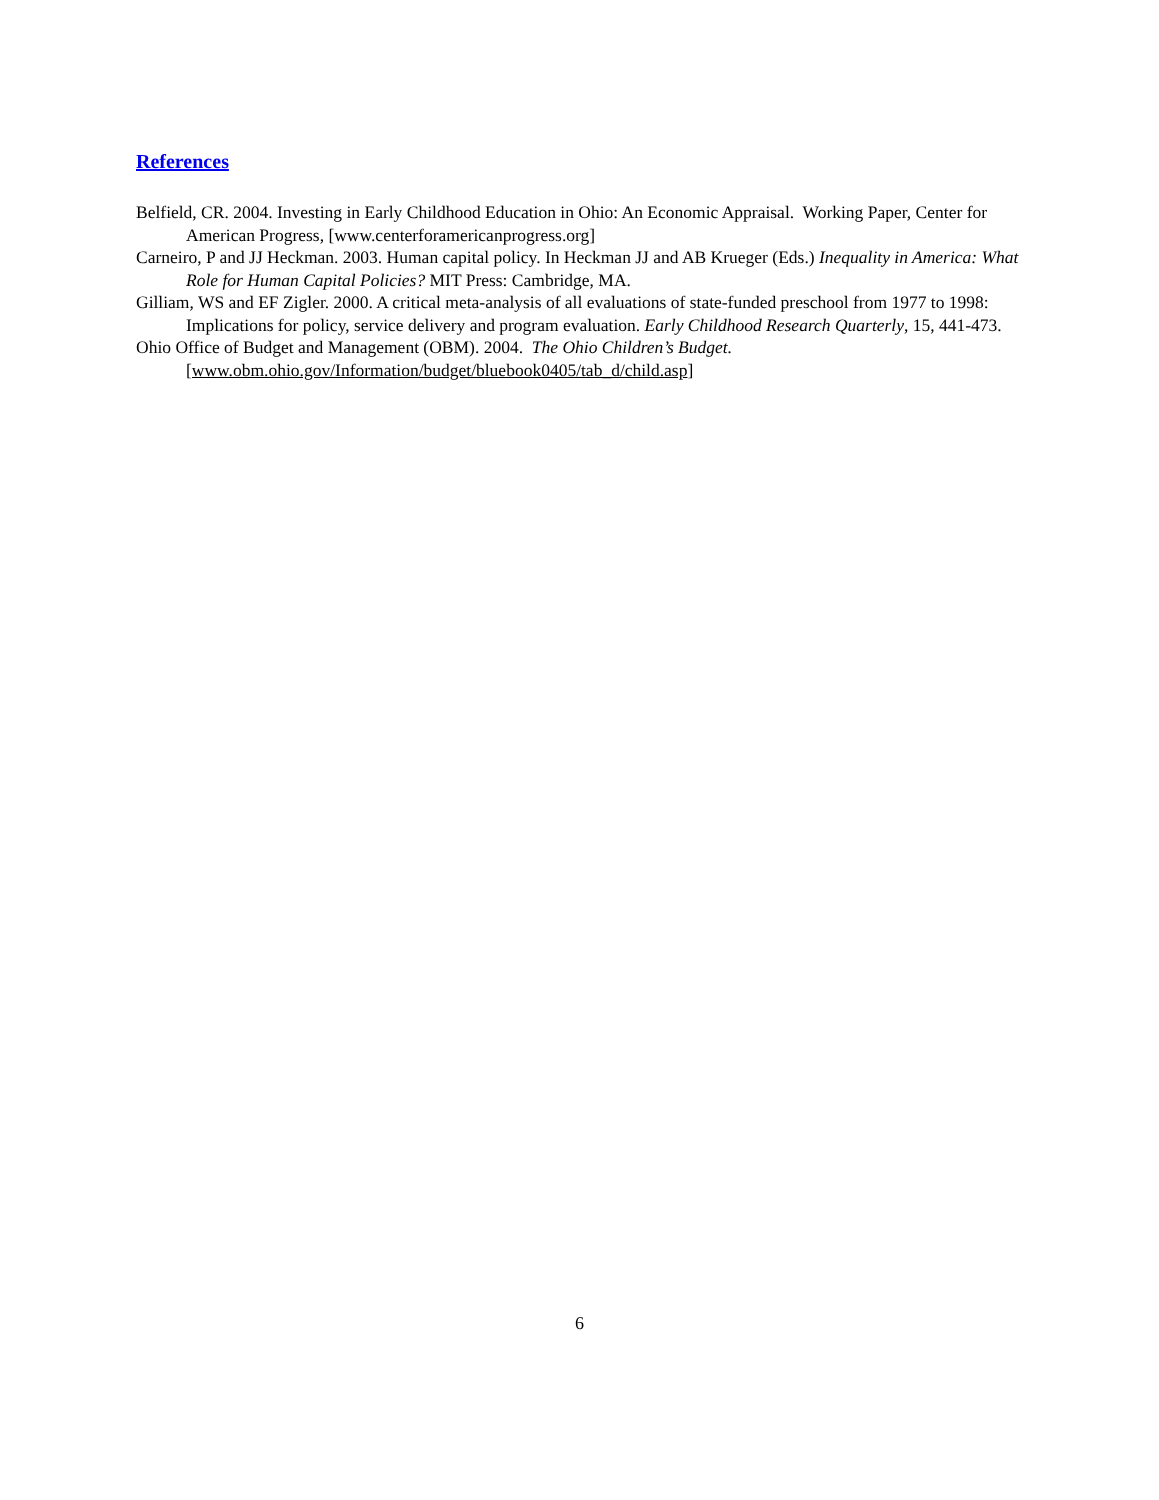References
Belfield, CR. 2004. Investing in Early Childhood Education in Ohio: An Economic Appraisal. Working Paper, Center for American Progress, [www.centerforamericanprogress.org]
Carneiro, P and JJ Heckman. 2003. Human capital policy. In Heckman JJ and AB Krueger (Eds.) Inequality in America: What Role for Human Capital Policies? MIT Press: Cambridge, MA.
Gilliam, WS and EF Zigler. 2000. A critical meta-analysis of all evaluations of state-funded preschool from 1977 to 1998: Implications for policy, service delivery and program evaluation. Early Childhood Research Quarterly, 15, 441-473.
Ohio Office of Budget and Management (OBM). 2004. The Ohio Children’s Budget.
[www.obm.ohio.gov/Information/budget/bluebook0405/tab_d/child.asp]
6